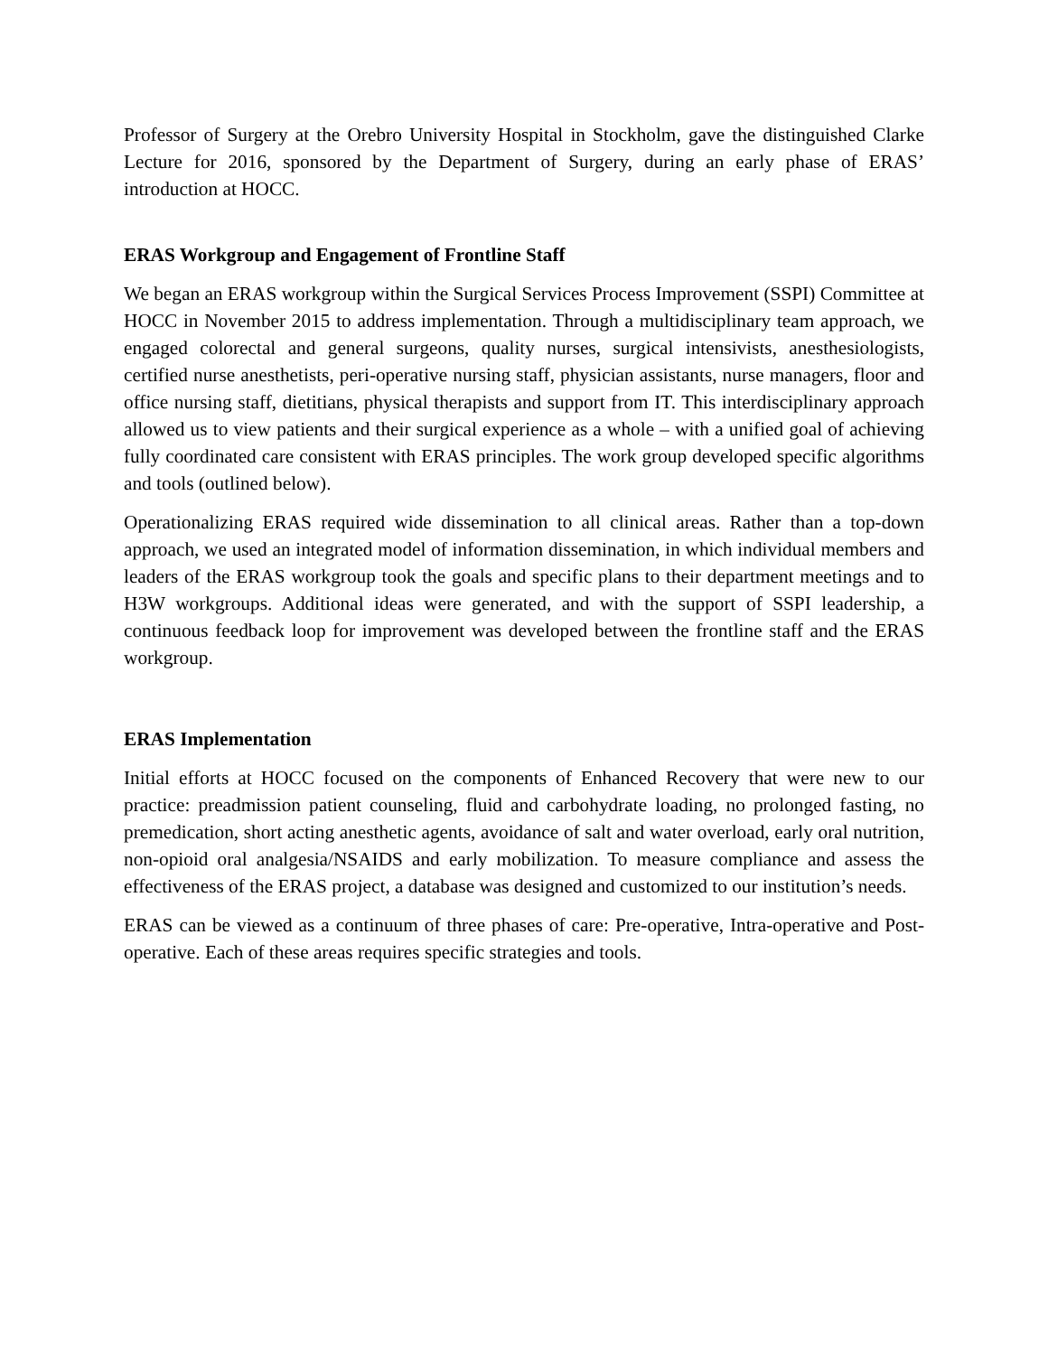Professor of Surgery at the Orebro University Hospital in Stockholm, gave the distinguished Clarke Lecture for 2016, sponsored by the Department of Surgery, during an early phase of ERAS’ introduction at HOCC.
ERAS Workgroup and Engagement of Frontline Staff
We began an ERAS workgroup within the Surgical Services Process Improvement (SSPI) Committee at HOCC in November 2015 to address implementation. Through a multidisciplinary team approach, we engaged colorectal and general surgeons, quality nurses, surgical intensivists, anesthesiologists, certified nurse anesthetists, peri-operative nursing staff, physician assistants, nurse managers, floor and office nursing staff, dietitians, physical therapists and support from IT. This interdisciplinary approach allowed us to view patients and their surgical experience as a whole – with a unified goal of achieving fully coordinated care consistent with ERAS principles. The work group developed specific algorithms and tools (outlined below).
Operationalizing ERAS required wide dissemination to all clinical areas. Rather than a top-down approach, we used an integrated model of information dissemination, in which individual members and leaders of the ERAS workgroup took the goals and specific plans to their department meetings and to H3W workgroups. Additional ideas were generated, and with the support of SSPI leadership, a continuous feedback loop for improvement was developed between the frontline staff and the ERAS workgroup.
ERAS Implementation
Initial efforts at HOCC focused on the components of Enhanced Recovery that were new to our practice: preadmission patient counseling, fluid and carbohydrate loading, no prolonged fasting, no premedication, short acting anesthetic agents, avoidance of salt and water overload, early oral nutrition, non-opioid oral analgesia/NSAIDS and early mobilization. To measure compliance and assess the effectiveness of the ERAS project, a database was designed and customized to our institution’s needs.
ERAS can be viewed as a continuum of three phases of care: Pre-operative, Intra-operative and Post-operative. Each of these areas requires specific strategies and tools.